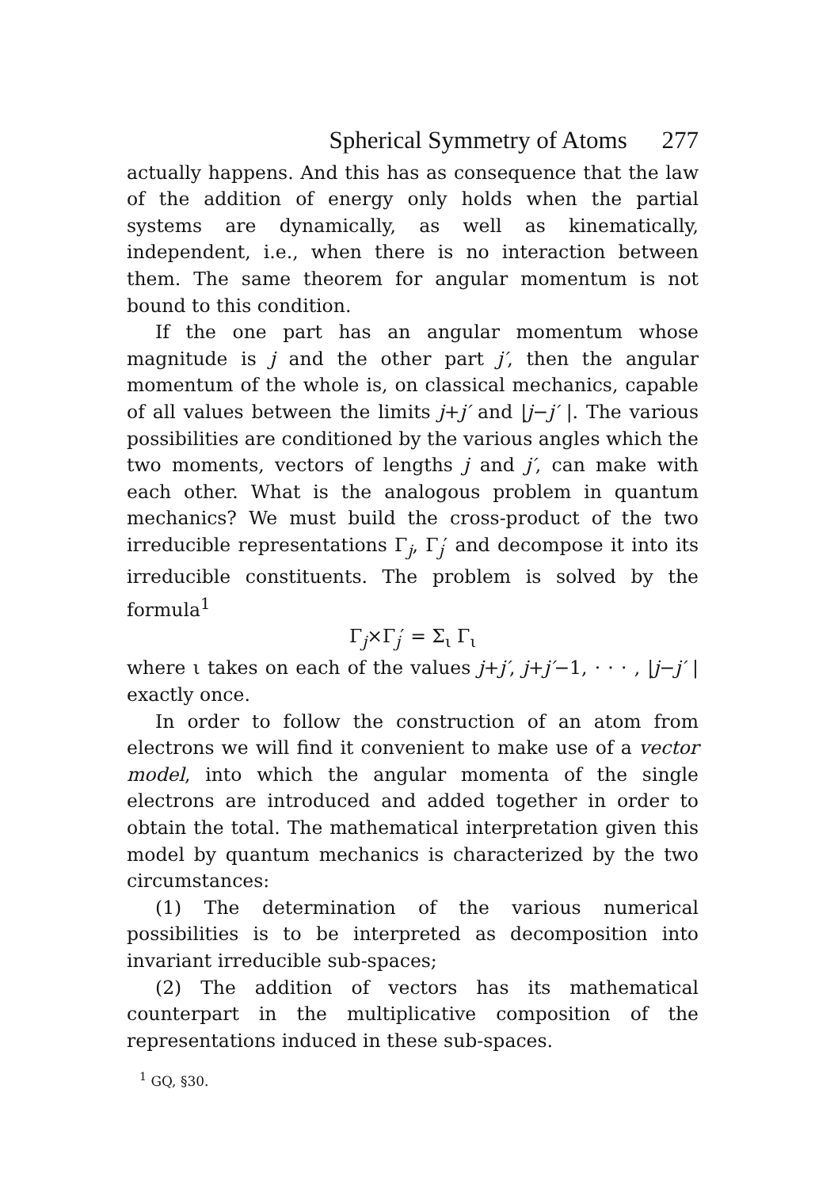Spherical Symmetry of Atoms 277
actually happens. And this has as consequence that the law of the addition of energy only holds when the partial systems are dynamically, as well as kinematically, independent, i.e., when there is no interaction between them. The same theorem for angular momentum is not bound to this condition.
If the one part has an angular momentum whose magnitude is j and the other part j′, then the angular momentum of the whole is, on classical mechanics, capable of all values between the limits j+j′ and |j−j′ |. The various possibilities are conditioned by the various angles which the two moments, vectors of lengths j and j′, can make with each other. What is the analogous problem in quantum mechanics? We must build the cross-product of the two irreducible representations Γ<sub>j</sub>, Γ<sub>j</sub>′ and decompose it into its irreducible constituents. The problem is solved by the formula<sup>1</sup>
Γ<sub>j</sub>×Γ<sub>j</sub>′ = Σ<sub>ι</sub> Γ<sub>ι</sub>
where ι takes on each of the values j+j′, j+j′−1, · · · , |j−j′ | exactly once.
In order to follow the construction of an atom from electrons we will find it convenient to make use of a vector model, into which the angular momenta of the single electrons are introduced and added together in order to obtain the total. The mathematical interpretation given this model by quantum mechanics is characterized by the two circumstances:
(1) The determination of the various numerical possibilities is to be interpreted as decomposition into invariant irreducible sub-spaces;
(2) The addition of vectors has its mathematical counterpart in the multiplicative composition of the representations induced in these sub-spaces.
<sup>1</sup> GQ, §30.